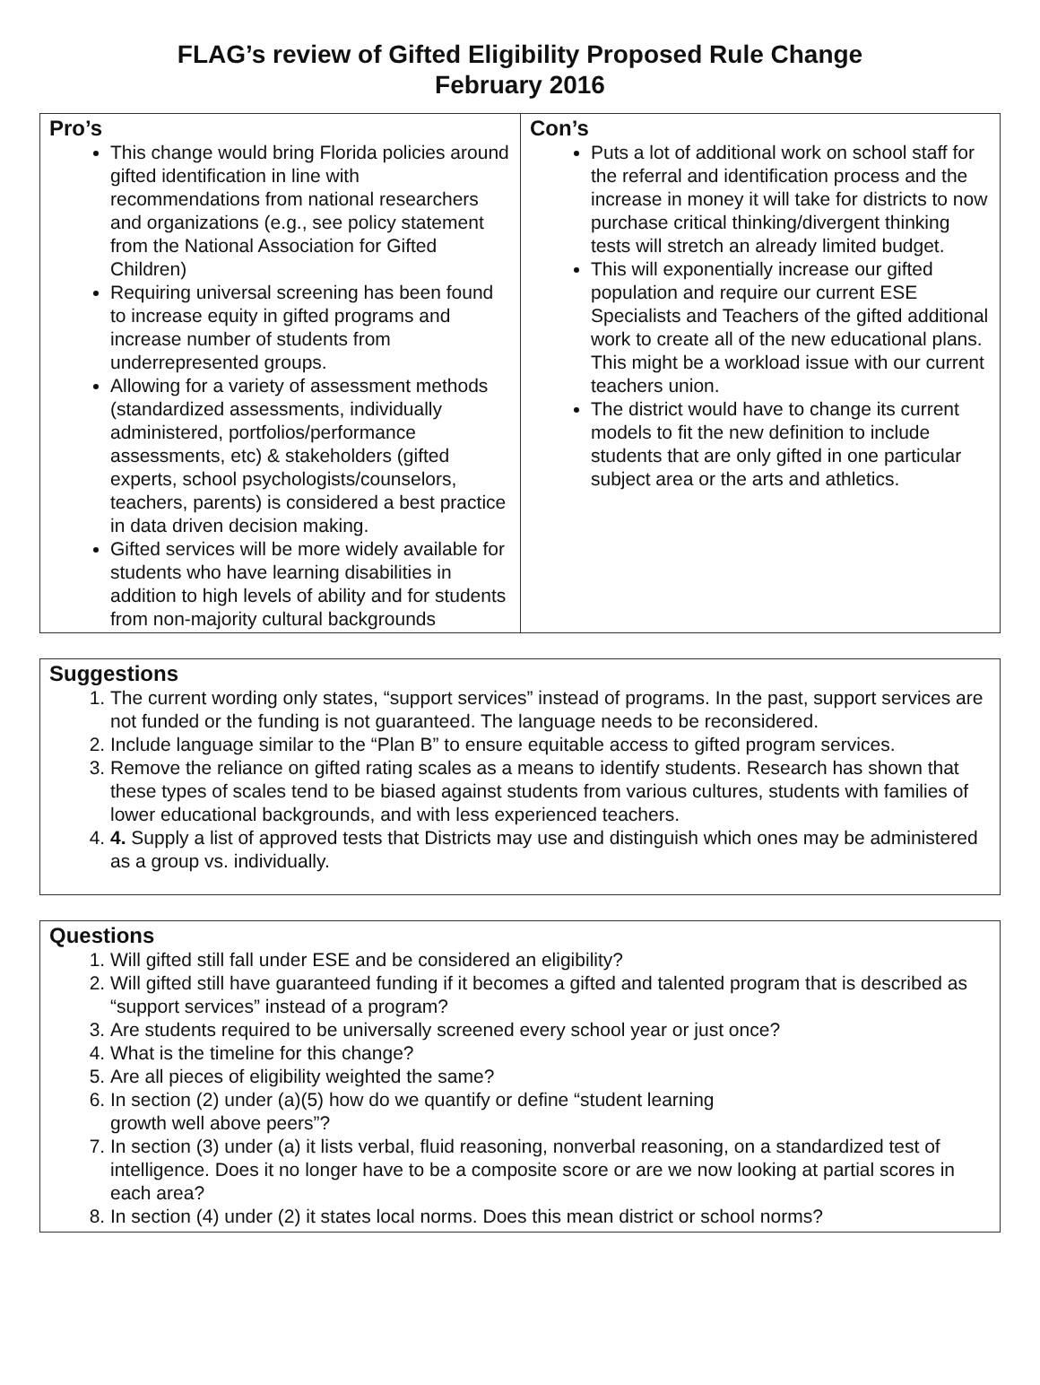FLAG’s review of Gifted Eligibility Proposed Rule Change
February 2016
| Pro’s This change would bring Florida policies around gifted identification in line with recommendations from national researchers and organizations (e.g., see policy statement from the National Association for Gifted Children) Requiring universal screening has been found to increase equity in gifted programs and increase number of students from underrepresented groups. Allowing for a variety of assessment methods (standardized assessments, individually administered, portfolios/performance assessments, etc) & stakeholders (gifted experts, school psychologists/counselors, teachers, parents) is considered a best practice in data driven decision making. Gifted services will be more widely available for students who have learning disabilities in addition to high levels of ability and for students from non-majority cultural backgrounds | Con’s Puts a lot of additional work on school staff for the referral and identification process and the increase in money it will take for districts to now purchase critical thinking/divergent thinking tests will stretch an already limited budget. This will exponentially increase our gifted population and require our current ESE Specialists and Teachers of the gifted additional work to create all of the new educational plans. This might be a workload issue with our current teachers union. The district would have to change its current models to fit the new definition to include students that are only gifted in one particular subject area or the arts and athletics. |
Suggestions
1. The current wording only states, “support services” instead of programs. In the past, support services are not funded or the funding is not guaranteed. The language needs to be reconsidered.
2. Include language similar to the “Plan B” to ensure equitable access to gifted program services.
3. Remove the reliance on gifted rating scales as a means to identify students. Research has shown that these types of scales tend to be biased against students from various cultures, students with families of lower educational backgrounds, and with less experienced teachers.
4. 4. Supply a list of approved tests that Districts may use and distinguish which ones may be administered as a group vs. individually.
Questions
1. Will gifted still fall under ESE and be considered an eligibility?
2. Will gifted still have guaranteed funding if it becomes a gifted and talented program that is described as “support services” instead of a program?
3. Are students required to be universally screened every school year or just once?
4. What is the timeline for this change?
5. Are all pieces of eligibility weighted the same?
6. In section (2) under (a)(5) how do we quantify or define “student learning
growth well above peers”?
7. In section (3) under (a) it lists verbal, fluid reasoning, nonverbal reasoning, on a standardized test of intelligence. Does it no longer have to be a composite score or are we now looking at partial scores in each area?
8. In section (4) under (2) it states local norms. Does this mean district or school norms?